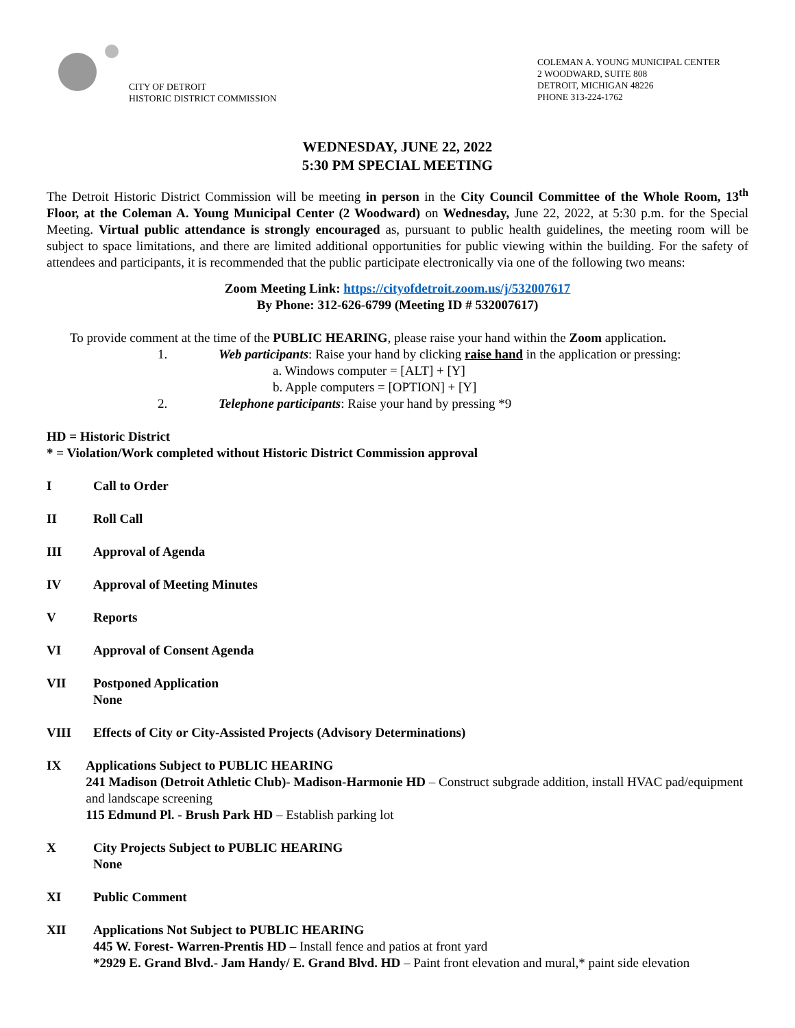CITY OF DETROIT
HISTORIC DISTRICT COMMISSION
COLEMAN A. YOUNG MUNICIPAL CENTER
2 WOODWARD, SUITE 808
DETROIT, MICHIGAN 48226
PHONE 313-224-1762
WEDNESDAY, JUNE 22, 2022
5:30 PM SPECIAL MEETING
The Detroit Historic District Commission will be meeting in person in the City Council Committee of the Whole Room, 13<sup>th</sup> Floor, at the Coleman A. Young Municipal Center (2 Woodward) on Wednesday, June 22, 2022, at 5:30 p.m. for the Special Meeting. Virtual public attendance is strongly encouraged as, pursuant to public health guidelines, the meeting room will be subject to space limitations, and there are limited additional opportunities for public viewing within the building. For the safety of attendees and participants, it is recommended that the public participate electronically via one of the following two means:
Zoom Meeting Link: https://cityofdetroit.zoom.us/j/532007617
By Phone: 312-626-6799 (Meeting ID # 532007617)
To provide comment at the time of the PUBLIC HEARING, please raise your hand within the Zoom application.
1. Web participants: Raise your hand by clicking raise hand in the application or pressing:
a. Windows computer = [ALT] + [Y]
b. Apple computers = [OPTION] + [Y]
2. Telephone participants: Raise your hand by pressing *9
HD = Historic District
* = Violation/Work completed without Historic District Commission approval
I Call to Order
II Roll Call
III Approval of Agenda
IV Approval of Meeting Minutes
V Reports
VI Approval of Consent Agenda
VII Postponed Application
None
VIII Effects of City or City-Assisted Projects (Advisory Determinations)
IX Applications Subject to PUBLIC HEARING
241 Madison (Detroit Athletic Club)- Madison-Harmonie HD – Construct subgrade addition, install HVAC pad/equipment and landscape screening
115 Edmund Pl. - Brush Park HD – Establish parking lot
X City Projects Subject to PUBLIC HEARING
None
XI Public Comment
XII Applications Not Subject to PUBLIC HEARING
445 W. Forest- Warren-Prentis HD – Install fence and patios at front yard
*2929 E. Grand Blvd.- Jam Handy/ E. Grand Blvd. HD – Paint front elevation and mural,* paint side elevation